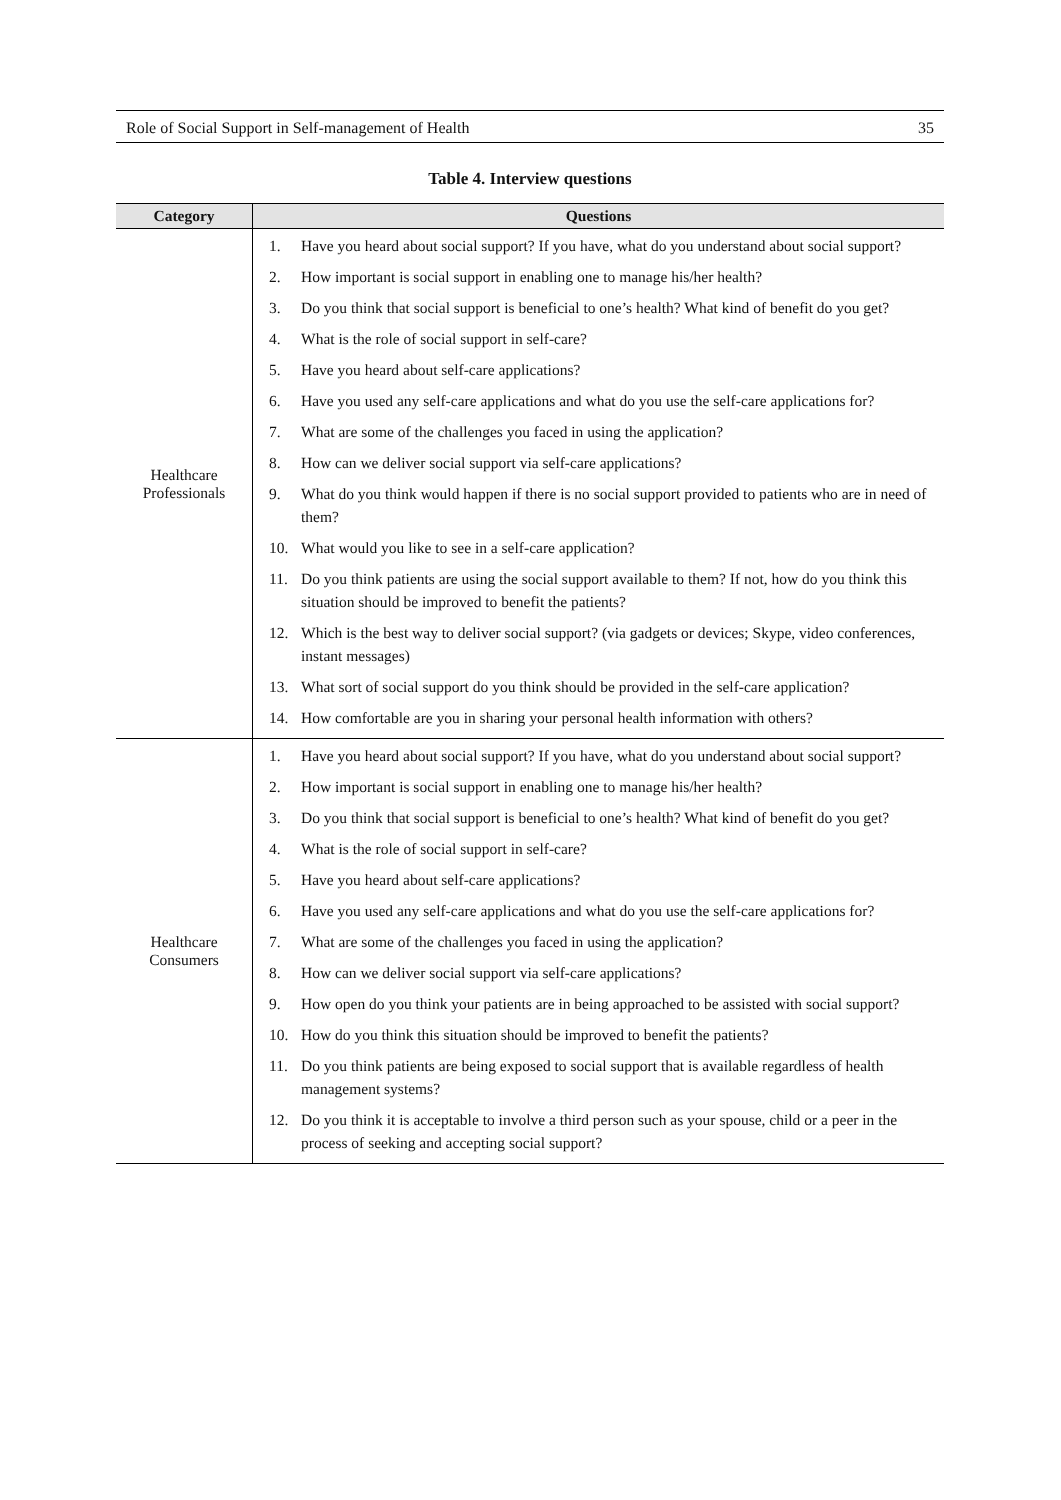Role of Social Support in Self-management of Health 35
Table 4. Interview questions
| Category | Questions |
| --- | --- |
| Healthcare Professionals | 1. Have you heard about social support? If you have, what do you understand about social support? 2. How important is social support in enabling one to manage his/her health? 3. Do you think that social support is beneficial to one’s health? What kind of benefit do you get? 4. What is the role of social support in self-care? 5. Have you heard about self-care applications? 6. Have you used any self-care applications and what do you use the self-care applications for? 7. What are some of the challenges you faced in using the application? 8. How can we deliver social support via self-care applications? 9. What do you think would happen if there is no social support provided to patients who are in need of them? 10. What would you like to see in a self-care application? 11. Do you think patients are using the social support available to them? If not, how do you think this situation should be improved to benefit the patients? 12. Which is the best way to deliver social support? (via gadgets or devices; Skype, video conferences, instant messages) 13. What sort of social support do you think should be provided in the self-care application? 14. How comfortable are you in sharing your personal health information with others? |
| Healthcare Consumers | 1. Have you heard about social support? If you have, what do you understand about social support? 2. How important is social support in enabling one to manage his/her health? 3. Do you think that social support is beneficial to one’s health? What kind of benefit do you get? 4. What is the role of social support in self-care? 5. Have you heard about self-care applications? 6. Have you used any self-care applications and what do you use the self-care applications for? 7. What are some of the challenges you faced in using the application? 8. How can we deliver social support via self-care applications? 9. How open do you think your patients are in being approached to be assisted with social support? 10. How do you think this situation should be improved to benefit the patients? 11. Do you think patients are being exposed to social support that is available regardless of health management systems? 12. Do you think it is acceptable to involve a third person such as your spouse, child or a peer in the process of seeking and accepting social support? |